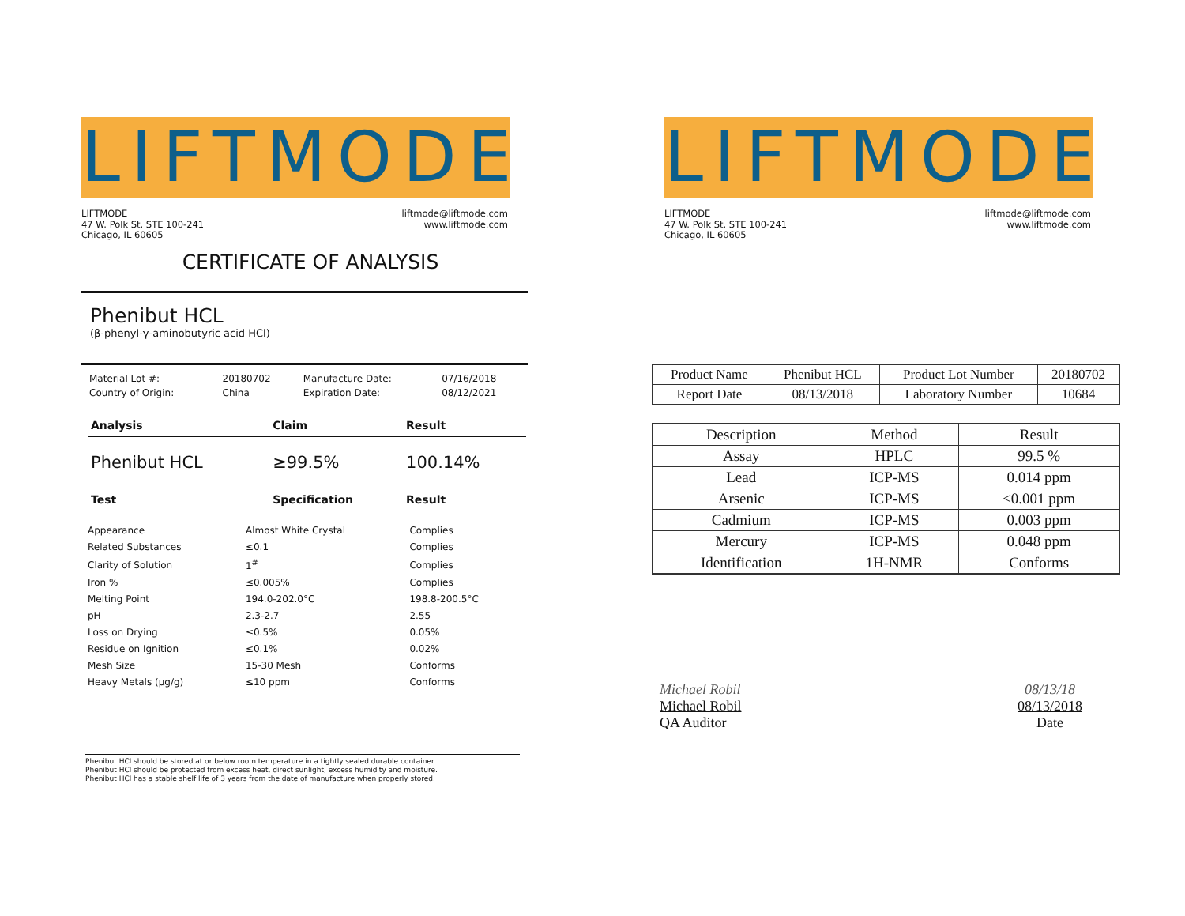LIFTMODE
LIFTMODE
47 W. Polk St. STE 100-241
Chicago, IL 60605
liftmode@liftmode.com
www.liftmode.com
CERTIFICATE OF ANALYSIS
Phenibut HCL
(β-phenyl-γ-aminobutyric acid HCl)
| Material Lot #: | 20180702 | Manufacture Date: | 07/16/2018 |
| Country of Origin: | China | Expiration Date: | 08/12/2021 |
| Analysis | Claim | Result |
| --- | --- | --- |
| Phenibut HCL | ≥99.5% | 100.14% |
| Test | Specification | Result |
| Appearance | Almost White Crystal | Complies |
| Related Substances | ≤0.1 | Complies |
| Clarity of Solution | 1<sup>#</sup> | Complies |
| Iron % | ≤0.005% | Complies |
| Melting Point | 194.0-202.0°C | 198.8-200.5°C |
| pH | 2.3-2.7 | 2.55 |
| Loss on Drying | ≤0.5% | 0.05% |
| Residue on Ignition | ≤0.1% | 0.02% |
| Mesh Size | 15-30 Mesh | Conforms |
| Heavy Metals (μg/g) | ≤10 ppm | Conforms |
Phenibut HCl should be stored at or below room temperature in a tightly sealed durable container.
Phenibut HCl should be protected from excess heat, direct sunlight, excess humidity and moisture.
Phenibut HCl has a stable shelf life of 3 years from the date of manufacture when properly stored.
LIFTMODE
LIFTMODE
47 W. Polk St. STE 100-241
Chicago, IL 60605
liftmode@liftmode.com
www.liftmode.com
| Product Name | Phenibut HCL | Product Lot Number | 20180702 |
| Report Date | 08/13/2018 | Laboratory Number | 10684 |
| Description | Method | Result |
| Assay | HPLC | 99.5 % |
| Lead | ICP-MS | 0.014 ppm |
| Arsenic | ICP-MS | <0.001 ppm |
| Cadmium | ICP-MS | 0.003 ppm |
| Mercury | ICP-MS | 0.048 ppm |
| Identification | 1H-NMR | Conforms |
Michael Robil
Michael Robil
QA Auditor
08/13/18
08/13/2018
Date